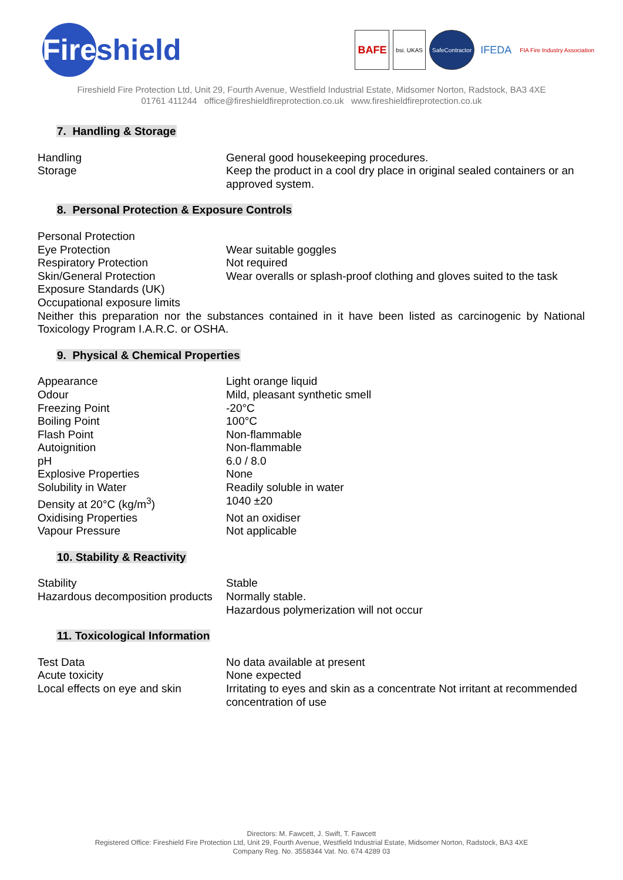Fire
shield
BAFE
bsi. UKAS SafeContractor
IFEDA
FIA Fire Industry Association
Fireshield Fire Protection Ltd, Unit 29, Fourth Avenue, Westfield Industrial Estate, Midsomer Norton, Radstock, BA3 4XE
01761 411244 office@fireshieldfireprotection.co.uk www.fireshieldfireprotection.co.uk
7. Handling & Storage
| Handling | General good housekeeping procedures. |
| Storage | Keep the product in a cool dry place in original sealed containers or an approved system. |
8. Personal Protection & Exposure Controls
| Personal Protection | |
| Eye Protection | Wear suitable goggles |
| Respiratory Protection | Not required |
| Skin/General Protection | Wear overalls or splash-proof clothing and gloves suited to the task |
| Exposure Standards (UK) | |
| Occupational exposure limits | |
Neither this preparation nor the substances contained in it have been listed as carcinogenic by National Toxicology Program I.A.R.C. or OSHA.
9. Physical & Chemical Properties
| Appearance | Light orange liquid |
| Odour | Mild, pleasant synthetic smell |
| Freezing Point | -20°C |
| Boiling Point | 100°C |
| Flash Point | Non-flammable |
| Autoignition | Non-flammable |
| pH | 6.0 / 8.0 |
| Explosive Properties | None |
| Solubility in Water | Readily soluble in water |
| Density at 20°C (kg/m<sup>3</sup>) | 1040 ±20 |
| Oxidising Properties | Not an oxidiser |
| Vapour Pressure | Not applicable |
10. Stability & Reactivity
| Stability | Stable |
| Hazardous decomposition products | Normally stable. Hazardous polymerization will not occur |
11. Toxicological Information
| Test Data | No data available at present |
| Acute toxicity | None expected |
| Local effects on eye and skin | Irritating to eyes and skin as a concentrate Not irritant at recommended concentration of use |
Directors: M. Fawcett, J. Swift, T. Fawcett
Registered Office: Fireshield Fire Protection Ltd, Unit 29, Fourth Avenue, Westfield Industrial Estate, Midsomer Norton, Radstock, BA3 4XE
Company Reg. No. 3558344 Vat. No. 674 4289 03